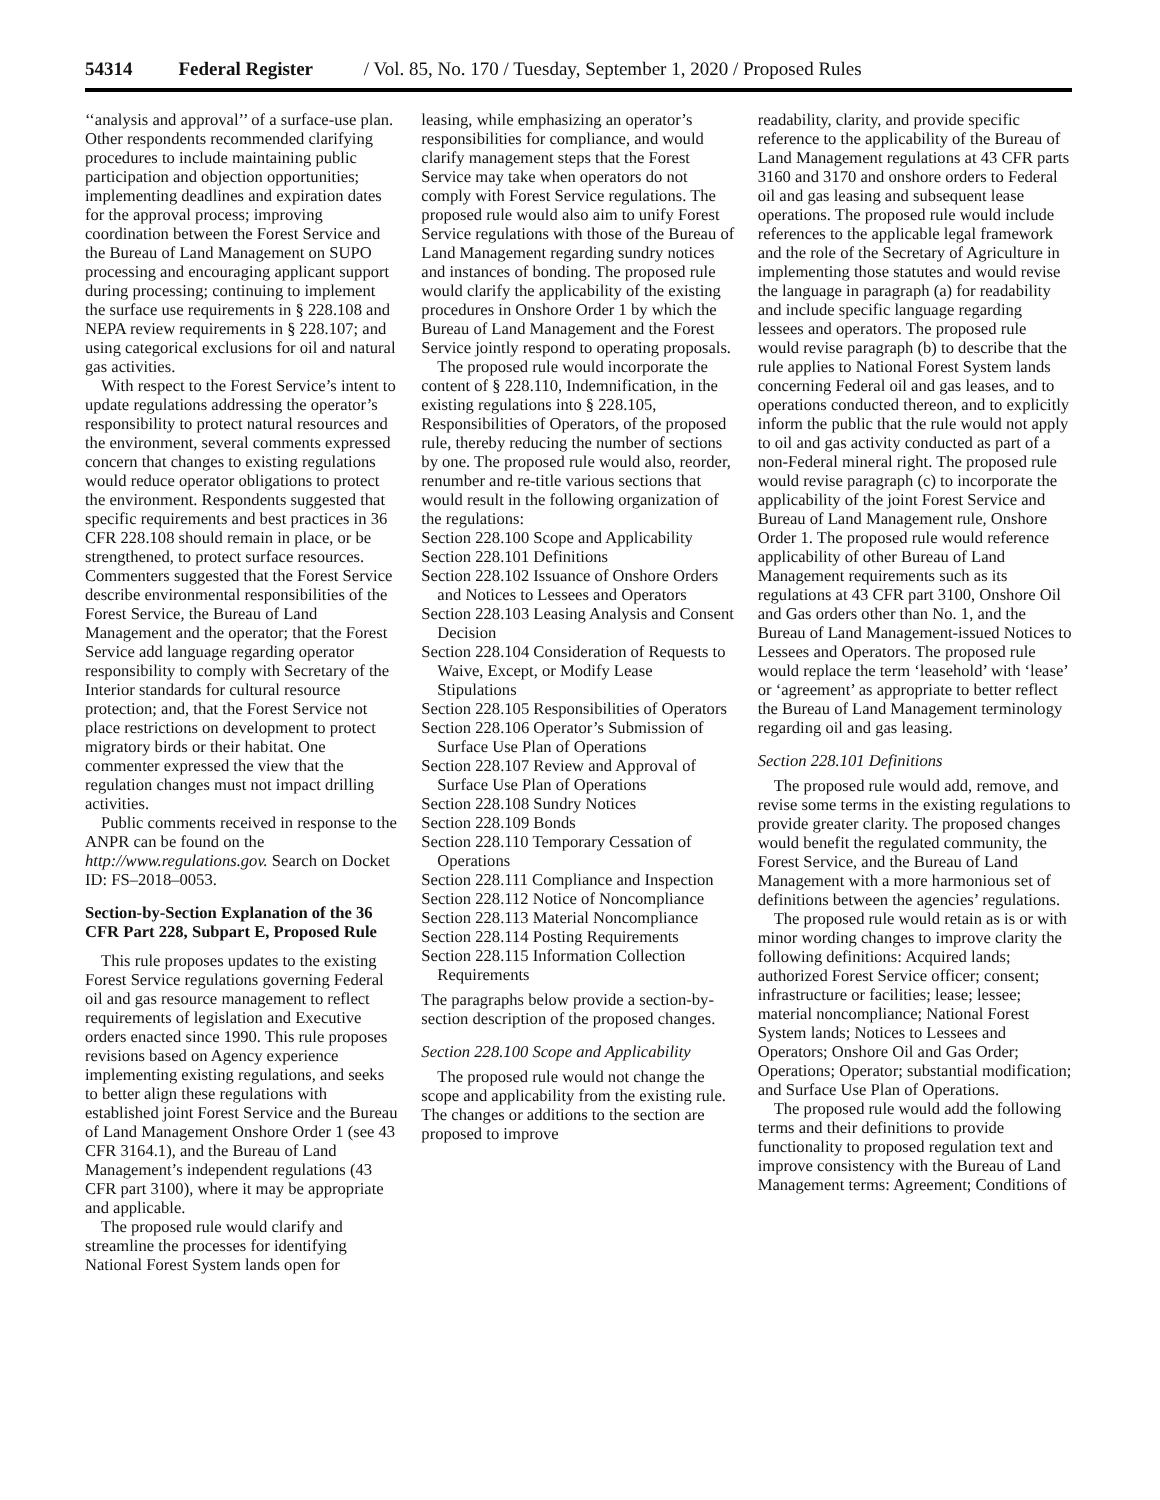54314 Federal Register / Vol. 85, No. 170 / Tuesday, September 1, 2020 / Proposed Rules
‘‘analysis and approval’’ of a surface-use plan. Other respondents recommended clarifying procedures to include maintaining public participation and objection opportunities; implementing deadlines and expiration dates for the approval process; improving coordination between the Forest Service and the Bureau of Land Management on SUPO processing and encouraging applicant support during processing; continuing to implement the surface use requirements in § 228.108 and NEPA review requirements in § 228.107; and using categorical exclusions for oil and natural gas activities.
With respect to the Forest Service’s intent to update regulations addressing the operator’s responsibility to protect natural resources and the environment, several comments expressed concern that changes to existing regulations would reduce operator obligations to protect the environment. Respondents suggested that specific requirements and best practices in 36 CFR 228.108 should remain in place, or be strengthened, to protect surface resources. Commenters suggested that the Forest Service describe environmental responsibilities of the Forest Service, the Bureau of Land Management and the operator; that the Forest Service add language regarding operator responsibility to comply with Secretary of the Interior standards for cultural resource protection; and, that the Forest Service not place restrictions on development to protect migratory birds or their habitat. One commenter expressed the view that the regulation changes must not impact drilling activities.
Public comments received in response to the ANPR can be found on the http://www.regulations.gov. Search on Docket ID: FS–2018–0053.
Section-by-Section Explanation of the 36 CFR Part 228, Subpart E, Proposed Rule
This rule proposes updates to the existing Forest Service regulations governing Federal oil and gas resource management to reflect requirements of legislation and Executive orders enacted since 1990. This rule proposes revisions based on Agency experience implementing existing regulations, and seeks to better align these regulations with established joint Forest Service and the Bureau of Land Management Onshore Order 1 (see 43 CFR 3164.1), and the Bureau of Land Management’s independent regulations (43 CFR part 3100), where it may be appropriate and applicable.
The proposed rule would clarify and streamline the processes for identifying National Forest System lands open for
leasing, while emphasizing an operator’s responsibilities for compliance, and would clarify management steps that the Forest Service may take when operators do not comply with Forest Service regulations. The proposed rule would also aim to unify Forest Service regulations with those of the Bureau of Land Management regarding sundry notices and instances of bonding. The proposed rule would clarify the applicability of the existing procedures in Onshore Order 1 by which the Bureau of Land Management and the Forest Service jointly respond to operating proposals.
The proposed rule would incorporate the content of § 228.110, Indemnification, in the existing regulations into § 228.105, Responsibilities of Operators, of the proposed rule, thereby reducing the number of sections by one. The proposed rule would also, reorder, renumber and re-title various sections that would result in the following organization of the regulations:
Section 228.100 Scope and Applicability
Section 228.101 Definitions
Section 228.102 Issuance of Onshore Orders and Notices to Lessees and Operators
Section 228.103 Leasing Analysis and Consent Decision
Section 228.104 Consideration of Requests to Waive, Except, or Modify Lease Stipulations
Section 228.105 Responsibilities of Operators
Section 228.106 Operator’s Submission of Surface Use Plan of Operations
Section 228.107 Review and Approval of Surface Use Plan of Operations
Section 228.108 Sundry Notices
Section 228.109 Bonds
Section 228.110 Temporary Cessation of Operations
Section 228.111 Compliance and Inspection
Section 228.112 Notice of Noncompliance
Section 228.113 Material Noncompliance
Section 228.114 Posting Requirements
Section 228.115 Information Collection Requirements
The paragraphs below provide a section-by-section description of the proposed changes.
Section 228.100 Scope and Applicability
The proposed rule would not change the scope and applicability from the existing rule. The changes or additions to the section are proposed to improve
readability, clarity, and provide specific reference to the applicability of the Bureau of Land Management regulations at 43 CFR parts 3160 and 3170 and onshore orders to Federal oil and gas leasing and subsequent lease operations. The proposed rule would include references to the applicable legal framework and the role of the Secretary of Agriculture in implementing those statutes and would revise the language in paragraph (a) for readability and include specific language regarding lessees and operators. The proposed rule would revise paragraph (b) to describe that the rule applies to National Forest System lands concerning Federal oil and gas leases, and to operations conducted thereon, and to explicitly inform the public that the rule would not apply to oil and gas activity conducted as part of a non-Federal mineral right. The proposed rule would revise paragraph (c) to incorporate the applicability of the joint Forest Service and Bureau of Land Management rule, Onshore Order 1. The proposed rule would reference applicability of other Bureau of Land Management requirements such as its regulations at 43 CFR part 3100, Onshore Oil and Gas orders other than No. 1, and the Bureau of Land Management-issued Notices to Lessees and Operators. The proposed rule would replace the term ‘leasehold’ with ‘lease’ or ‘agreement’ as appropriate to better reflect the Bureau of Land Management terminology regarding oil and gas leasing.
Section 228.101 Definitions
The proposed rule would add, remove, and revise some terms in the existing regulations to provide greater clarity. The proposed changes would benefit the regulated community, the Forest Service, and the Bureau of Land Management with a more harmonious set of definitions between the agencies’ regulations.
The proposed rule would retain as is or with minor wording changes to improve clarity the following definitions: Acquired lands; authorized Forest Service officer; consent; infrastructure or facilities; lease; lessee; material noncompliance; National Forest System lands; Notices to Lessees and Operators; Onshore Oil and Gas Order; Operations; Operator; substantial modification; and Surface Use Plan of Operations.
The proposed rule would add the following terms and their definitions to provide functionality to proposed regulation text and improve consistency with the Bureau of Land Management terms: Agreement; Conditions of